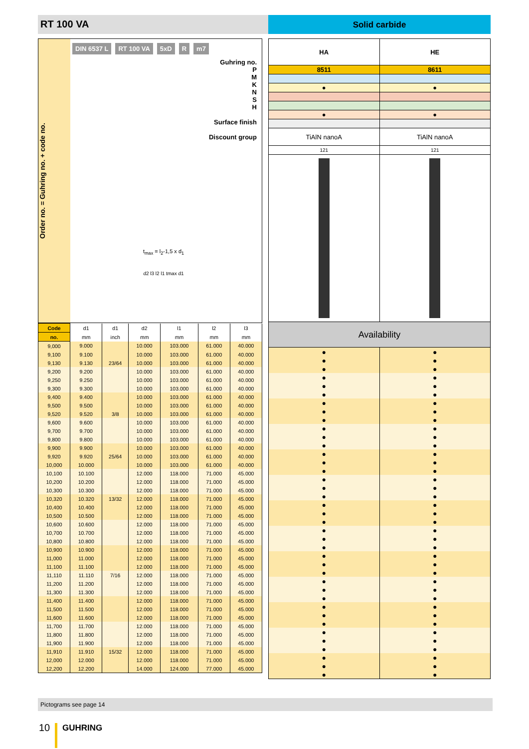RT 100 VA
Solid carbide
Order no. = Guhring no. + code no.
DIN 6537 L RT 100 VA 5xD R m7
Guhring no.
P
M
K
N
S
H
Surface finish
Discount group
t<sub>max</sub> = l<sub>2</sub>-1,5 x d<sub>1</sub>
d2 l3 l2 l1 tmax d1
| Code | d1 | d1 | d2 | l1 | l2 | l3 |
| no. | mm | inch | mm | mm | mm | mm |
| 9,000 | 9.000 | | 10.000 | 103.000 | 61.000 | 40.000 |
| 9,100 | 9.100 | | 10.000 | 103.000 | 61.000 | 40.000 |
| 9,130 | 9.130 | 23/64 | 10.000 | 103.000 | 61.000 | 40.000 |
| 9,200 | 9.200 | | 10.000 | 103.000 | 61.000 | 40.000 |
| 9,250 | 9.250 | | 10.000 | 103.000 | 61.000 | 40.000 |
| 9,300 | 9.300 | | 10.000 | 103.000 | 61.000 | 40.000 |
| 9,400 | 9.400 | | 10.000 | 103.000 | 61.000 | 40.000 |
| 9,500 | 9.500 | | 10.000 | 103.000 | 61.000 | 40.000 |
| 9,520 | 9.520 | 3/8 | 10.000 | 103.000 | 61.000 | 40.000 |
| 9,600 | 9.600 | | 10.000 | 103.000 | 61.000 | 40.000 |
| 9,700 | 9.700 | | 10.000 | 103.000 | 61.000 | 40.000 |
| 9,800 | 9.800 | | 10.000 | 103.000 | 61.000 | 40.000 |
| 9,900 | 9.900 | | 10.000 | 103.000 | 61.000 | 40.000 |
| 9,920 | 9.920 | 25/64 | 10.000 | 103.000 | 61.000 | 40.000 |
| 10,000 | 10.000 | | 10.000 | 103.000 | 61.000 | 40.000 |
| 10,100 | 10.100 | | 12.000 | 118.000 | 71.000 | 45.000 |
| 10,200 | 10.200 | | 12.000 | 118.000 | 71.000 | 45.000 |
| 10,300 | 10.300 | | 12.000 | 118.000 | 71.000 | 45.000 |
| 10,320 | 10.320 | 13/32 | 12.000 | 118.000 | 71.000 | 45.000 |
| 10,400 | 10.400 | | 12.000 | 118.000 | 71.000 | 45.000 |
| 10,500 | 10.500 | | 12.000 | 118.000 | 71.000 | 45.000 |
| 10,600 | 10.600 | | 12.000 | 118.000 | 71.000 | 45.000 |
| 10,700 | 10.700 | | 12.000 | 118.000 | 71.000 | 45.000 |
| 10,800 | 10.800 | | 12.000 | 118.000 | 71.000 | 45.000 |
| 10,900 | 10.900 | | 12.000 | 118.000 | 71.000 | 45.000 |
| 11,000 | 11.000 | | 12.000 | 118.000 | 71.000 | 45.000 |
| 11,100 | 11.100 | | 12.000 | 118.000 | 71.000 | 45.000 |
| 11,110 | 11.110 | 7/16 | 12.000 | 118.000 | 71.000 | 45.000 |
| 11,200 | 11.200 | | 12.000 | 118.000 | 71.000 | 45.000 |
| 11,300 | 11.300 | | 12.000 | 118.000 | 71.000 | 45.000 |
| 11,400 | 11.400 | | 12.000 | 118.000 | 71.000 | 45.000 |
| 11,500 | 11.500 | | 12.000 | 118.000 | 71.000 | 45.000 |
| 11,600 | 11.600 | | 12.000 | 118.000 | 71.000 | 45.000 |
| 11,700 | 11.700 | | 12.000 | 118.000 | 71.000 | 45.000 |
| 11,800 | 11.800 | | 12.000 | 118.000 | 71.000 | 45.000 |
| 11,900 | 11.900 | | 12.000 | 118.000 | 71.000 | 45.000 |
| 11,910 | 11.910 | 15/32 | 12.000 | 118.000 | 71.000 | 45.000 |
| 12,000 | 12.000 | | 12.000 | 118.000 | 71.000 | 45.000 |
| 12,200 | 12.200 | | 14.000 | 124.000 | 77.000 | 45.000 |
| HA | HE |
| 8511 | 8611 |
| ● | ● |
| ● | ● |
| TiAlN nanoA | TiAlN nanoA |
| 121 | 121 |
| Availability | |
| ● | ● |
| ● | ● |
| ● | ● |
| ● | ● |
| ● | ● |
| ● | ● |
| ● | ● |
| ● | ● |
| ● | ● |
| ● | ● |
| ● | ● |
| ● | ● |
| ● | ● |
| ● | ● |
| ● | ● |
| ● | ● |
| ● | ● |
| ● | ● |
| ● | ● |
| ● | ● |
| ● | ● |
| ● | ● |
| ● | ● |
| ● | ● |
| ● | ● |
| ● | ● |
| ● | ● |
| ● | ● |
| ● | ● |
| ● | ● |
| ● | ● |
| ● | ● |
| ● | ● |
| ● | ● |
| ● | ● |
| ● | ● |
| ● | ● |
| ● | ● |
| ● | ● |
Pictograms see page 14
10 GUHRING